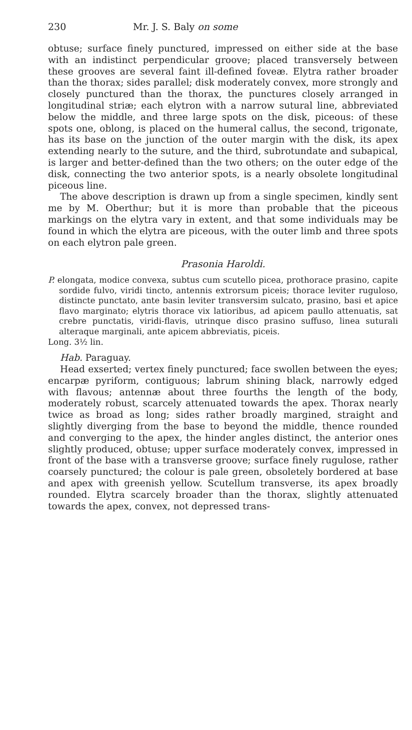230 Mr. J. S. Baly on some
obtuse; surface finely punctured, impressed on either side at the base with an indistinct perpendicular groove; placed transversely between these grooves are several faint ill-defined foveæ. Elytra rather broader than the thorax; sides parallel; disk moderately convex, more strongly and closely punctured than the thorax, the punctures closely arranged in longitudinal striæ; each elytron with a narrow sutural line, abbreviated below the middle, and three large spots on the disk, piceous: of these spots one, oblong, is placed on the humeral callus, the second, trigonate, has its base on the junction of the outer margin with the disk, its apex extending nearly to the suture, and the third, subrotundate and subapical, is larger and better-defined than the two others; on the outer edge of the disk, connecting the two anterior spots, is a nearly obsolete longitudinal piceous line.
The above description is drawn up from a single specimen, kindly sent me by M. Oberthur; but it is more than probable that the piceous markings on the elytra vary in extent, and that some individuals may be found in which the elytra are piceous, with the outer limb and three spots on each elytron pale green.
Prasonia Haroldi.
P. elongata, modice convexa, subtus cum scutello picea, prothorace prasino, capite sordide fulvo, viridi tincto, antennis extrorsum piceis; thorace leviter ruguloso, distincte punctato, ante basin leviter transversim sulcato, prasino, basi et apice flavo marginato; elytris thorace vix latioribus, ad apicem paullo attenuatis, sat crebre punctatis, viridi-flavis, utrinque disco prasino suffuso, linea suturali alteraque marginali, ante apicem abbreviatis, piceis.
Long. 3½ lin.
Hab. Paraguay.
Head exserted; vertex finely punctured; face swollen between the eyes; encarpæ pyriform, contiguous; labrum shining black, narrowly edged with flavous; antennæ about three fourths the length of the body, moderately robust, scarcely attenuated towards the apex. Thorax nearly twice as broad as long; sides rather broadly margined, straight and slightly diverging from the base to beyond the middle, thence rounded and converging to the apex, the hinder angles distinct, the anterior ones slightly produced, obtuse; upper surface moderately convex, impressed in front of the base with a transverse groove; surface finely rugulose, rather coarsely punctured; the colour is pale green, obsoletely bordered at base and apex with greenish yellow. Scutellum transverse, its apex broadly rounded. Elytra scarcely broader than the thorax, slightly attenuated towards the apex, convex, not depressed trans-